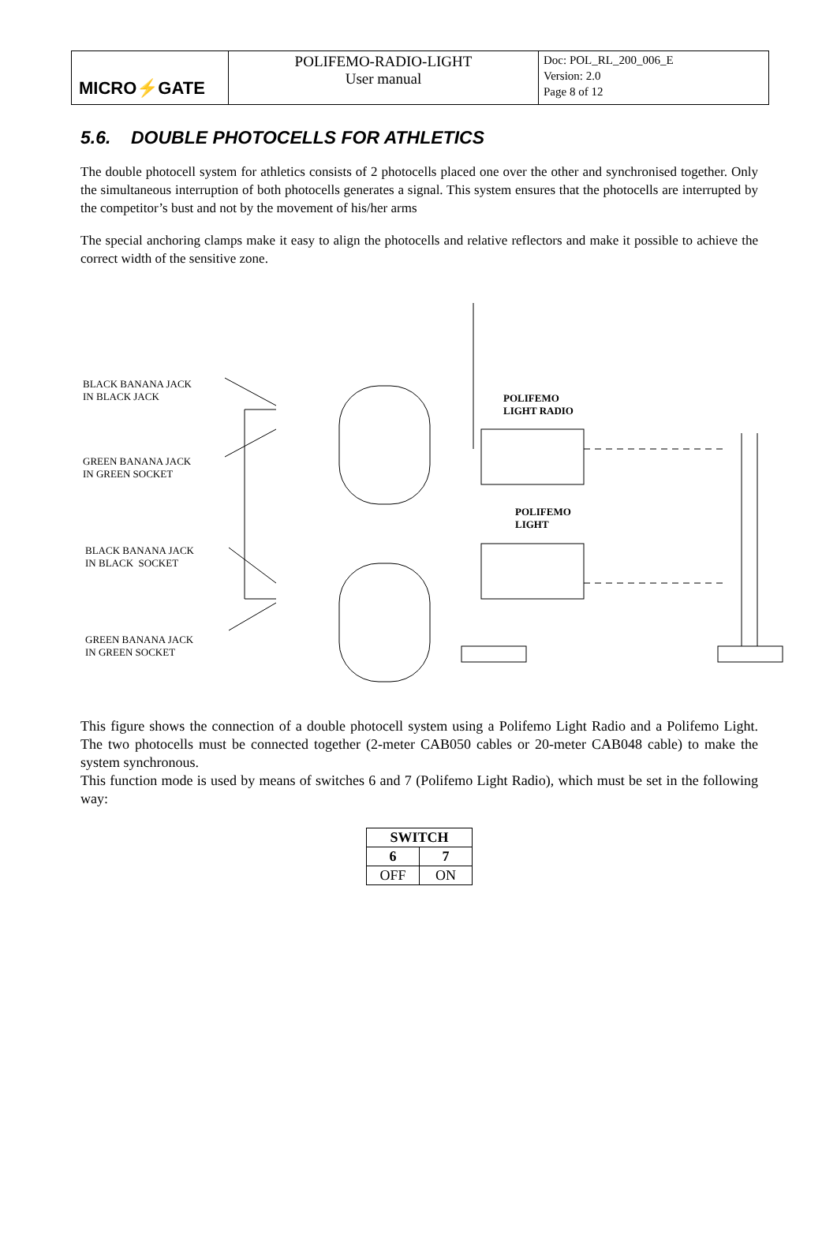| MICRO⚡GATE | POLIFEMO-RADIO-LIGHT User manual | Doc: POL_RL_200_006_E Version: 2.0 Page 8 of 12 |
5.6. DOUBLE PHOTOCELLS FOR ATHLETICS
The double photocell system for athletics consists of 2 photocells placed one over the other and synchronised together. Only the simultaneous interruption of both photocells generates a signal. This system ensures that the photocells are interrupted by the competitor’s bust and not by the movement of his/her arms
The special anchoring clamps make it easy to align the photocells and relative reflectors and make it possible to achieve the correct width of the sensitive zone.
BLACK BANANA JACK
IN BLACK JACK
GREEN BANANA JACK
IN GREEN SOCKET
BLACK BANANA JACK
IN BLACK SOCKET
GREEN BANANA JACK
IN GREEN SOCKET
POLIFEMO
LIGHT RADIO
POLIFEMO
LIGHT
This figure shows the connection of a double photocell system using a Polifemo Light Radio and a Polifemo Light. The two photocells must be connected together (2-meter CAB050 cables or 20-meter CAB048 cable) to make the system synchronous.
This function mode is used by means of switches 6 and 7 (Polifemo Light Radio), which must be set in the following way:
| SWITCH | |
| --- | --- |
| 6 | 7 |
| OFF | ON |